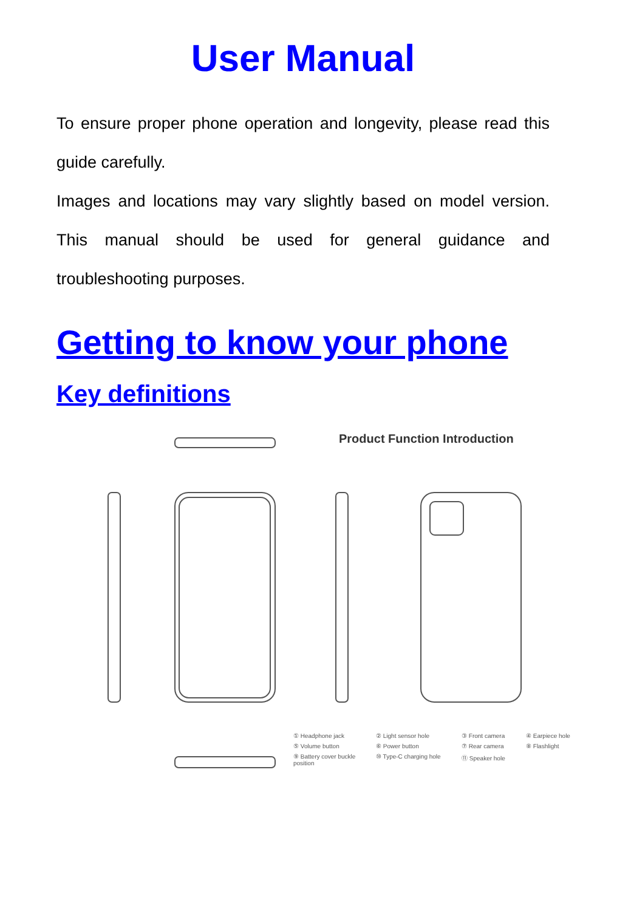User Manual
To ensure proper phone operation and longevity, please read this guide carefully.
Images and locations may vary slightly based on model version. This manual should be used for general guidance and troubleshooting purposes.
Getting to know your phone
Key definitions
Product Function Introduction
① Headphone jack ② Light sensor hole ③ Front camera ④ Earpiece hole ⑤ Volume button ⑥ Power button ⑦ Rear camera ⑧ Flashlight ⑨ Battery cover buckle position ⑩ Type-C charging hole ⑪ Speaker hole